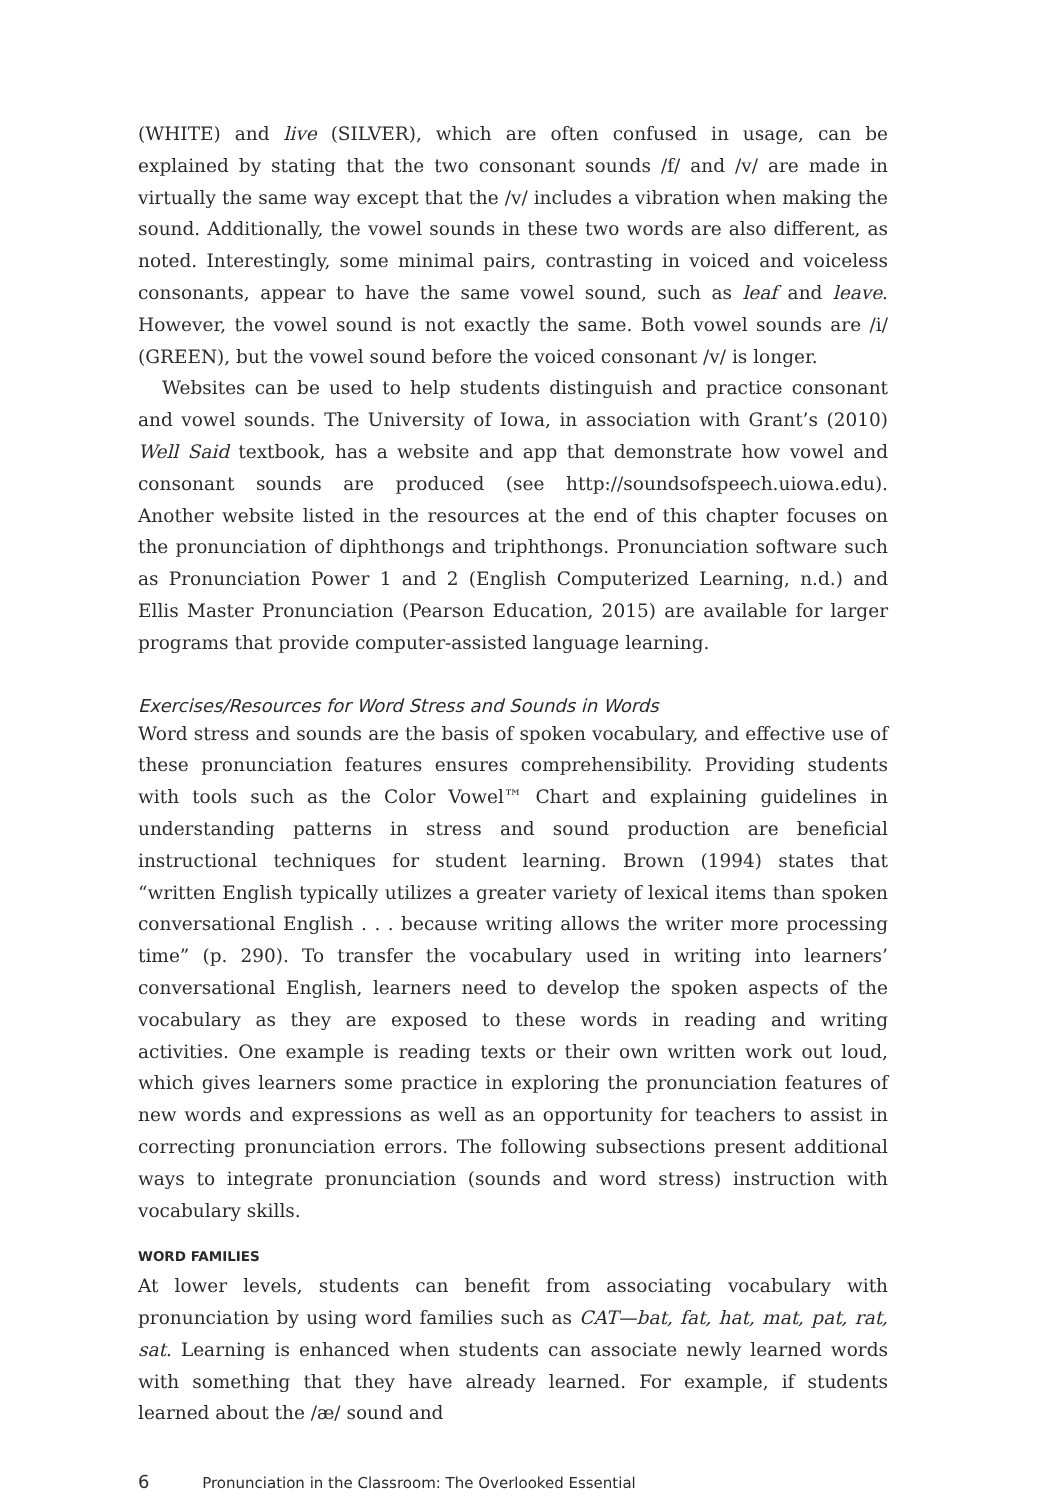(WHITE) and live (SILVER), which are often confused in usage, can be explained by stating that the two consonant sounds /f/ and /v/ are made in virtually the same way except that the /v/ includes a vibration when making the sound. Additionally, the vowel sounds in these two words are also different, as noted. Interestingly, some minimal pairs, contrasting in voiced and voiceless consonants, appear to have the same vowel sound, such as leaf and leave. However, the vowel sound is not exactly the same. Both vowel sounds are /i/ (GREEN), but the vowel sound before the voiced consonant /v/ is longer.
Websites can be used to help students distinguish and practice consonant and vowel sounds. The University of Iowa, in association with Grant’s (2010) Well Said textbook, has a website and app that demonstrate how vowel and consonant sounds are produced (see http://soundsofspeech.uiowa.edu). Another website listed in the resources at the end of this chapter focuses on the pronunciation of diphthongs and triphthongs. Pronunciation software such as Pronunciation Power 1 and 2 (English Computerized Learning, n.d.) and Ellis Master Pronunciation (Pearson Education, 2015) are available for larger programs that provide computer-assisted language learning.
Exercises/Resources for Word Stress and Sounds in Words
Word stress and sounds are the basis of spoken vocabulary, and effective use of these pronunciation features ensures comprehensibility. Providing students with tools such as the Color Vowel™ Chart and explaining guidelines in understanding patterns in stress and sound production are beneficial instructional techniques for student learning. Brown (1994) states that “written English typically utilizes a greater variety of lexical items than spoken conversational English . . . because writing allows the writer more processing time” (p. 290). To transfer the vocabulary used in writing into learners’ conversational English, learners need to develop the spoken aspects of the vocabulary as they are exposed to these words in reading and writing activities. One example is reading texts or their own written work out loud, which gives learners some practice in exploring the pronunciation features of new words and expressions as well as an opportunity for teachers to assist in correcting pronunciation errors. The following subsections present additional ways to integrate pronunciation (sounds and word stress) instruction with vocabulary skills.
WORD FAMILIES
At lower levels, students can benefit from associating vocabulary with pronunciation by using word families such as CAT—bat, fat, hat, mat, pat, rat, sat. Learning is enhanced when students can associate newly learned words with something that they have already learned. For example, if students learned about the /æ/ sound and
6 Pronunciation in the Classroom: The Overlooked Essential